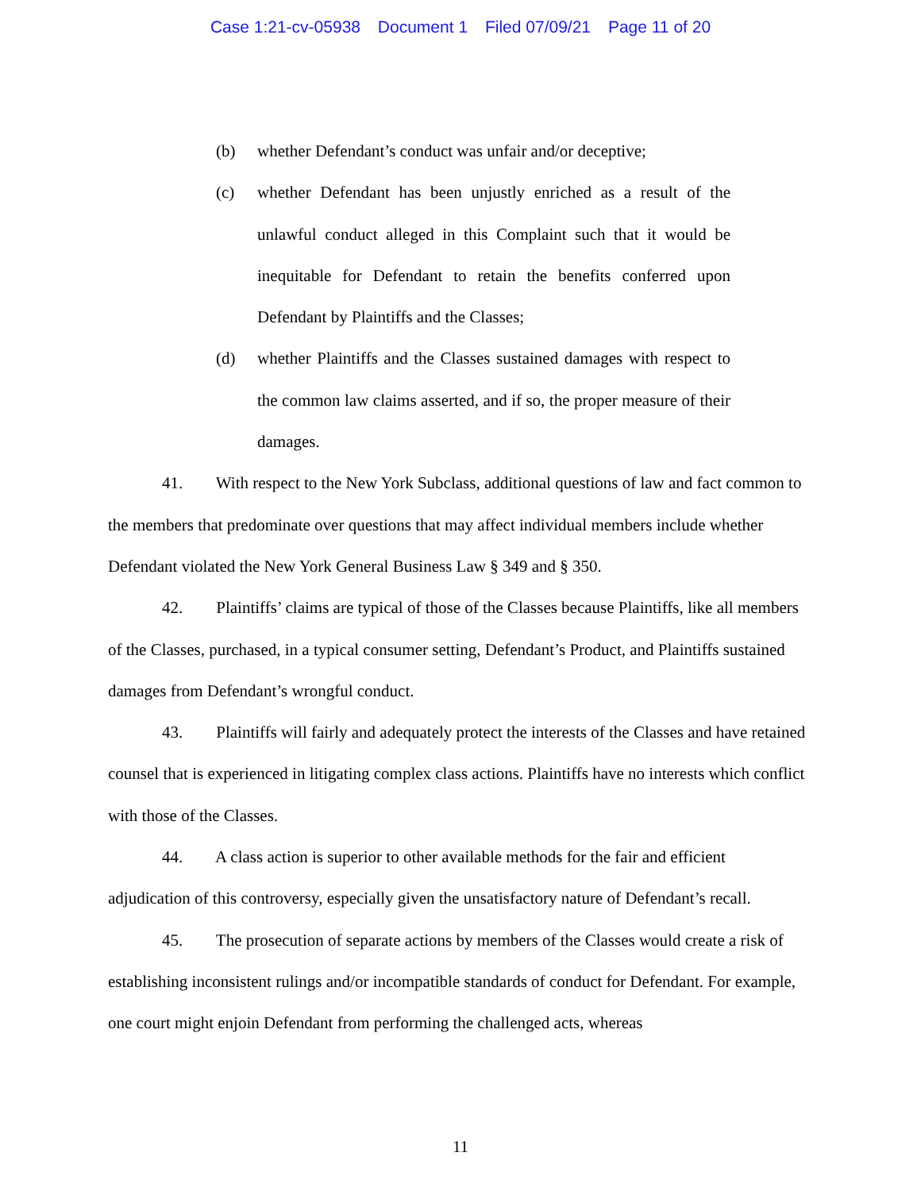Case 1:21-cv-05938 Document 1 Filed 07/09/21 Page 11 of 20
(b) whether Defendant’s conduct was unfair and/or deceptive;
(c) whether Defendant has been unjustly enriched as a result of the unlawful conduct alleged in this Complaint such that it would be inequitable for Defendant to retain the benefits conferred upon Defendant by Plaintiffs and the Classes;
(d) whether Plaintiffs and the Classes sustained damages with respect to the common law claims asserted, and if so, the proper measure of their damages.
41. With respect to the New York Subclass, additional questions of law and fact common to the members that predominate over questions that may affect individual members include whether Defendant violated the New York General Business Law § 349 and § 350.
42. Plaintiffs’ claims are typical of those of the Classes because Plaintiffs, like all members of the Classes, purchased, in a typical consumer setting, Defendant’s Product, and Plaintiffs sustained damages from Defendant’s wrongful conduct.
43. Plaintiffs will fairly and adequately protect the interests of the Classes and have retained counsel that is experienced in litigating complex class actions. Plaintiffs have no interests which conflict with those of the Classes.
44. A class action is superior to other available methods for the fair and efficient adjudication of this controversy, especially given the unsatisfactory nature of Defendant’s recall.
45. The prosecution of separate actions by members of the Classes would create a risk of establishing inconsistent rulings and/or incompatible standards of conduct for Defendant. For example, one court might enjoin Defendant from performing the challenged acts, whereas
11